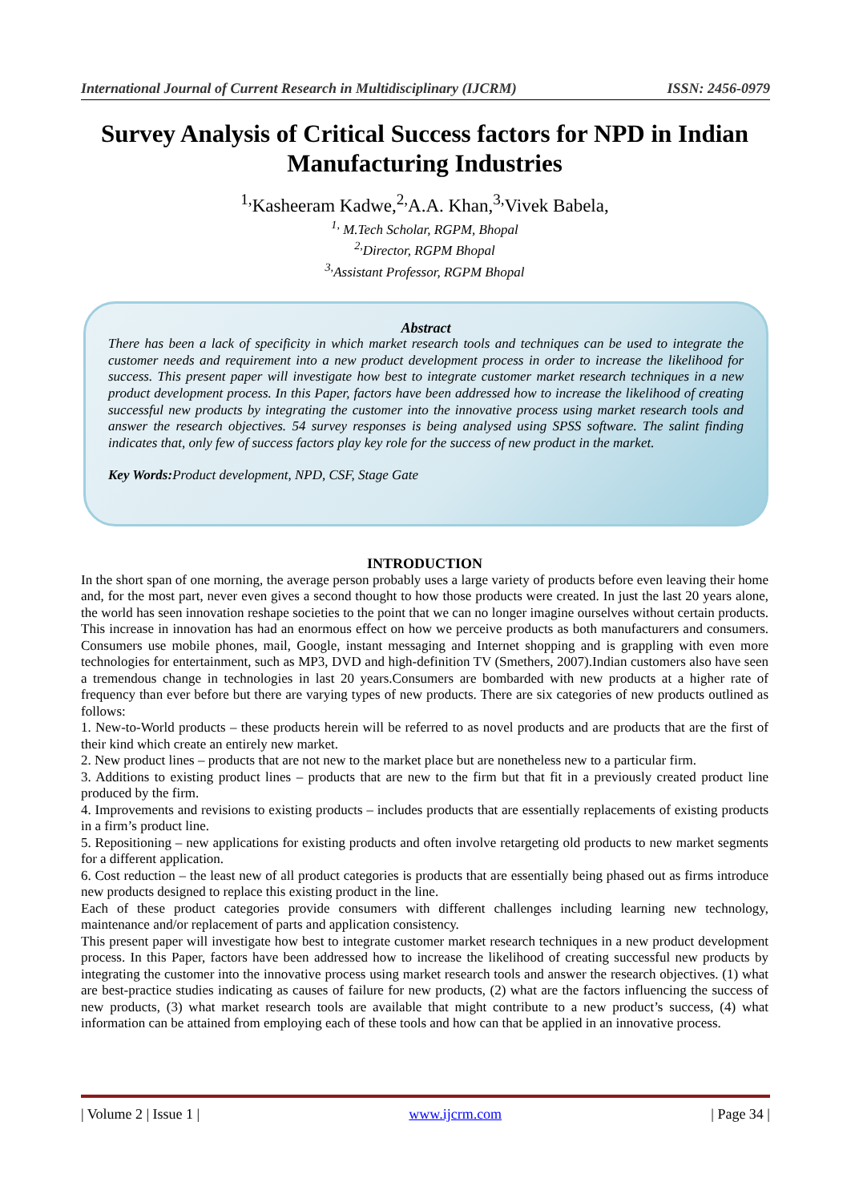International Journal of Current Research in Multidisciplinary (IJCRM) ISSN: 2456-0979
Survey Analysis of Critical Success factors for NPD in Indian Manufacturing Industries
<sup>1,</sup>Kasheeram Kadwe,<sup>2,</sup>A.A. Khan,<sup>3,</sup>Vivek Babela,
<sup>1,</sup> M.Tech Scholar, RGPM, Bhopal
<sup>2,</sup>Director, RGPM Bhopal
<sup>3,</sup>Assistant Professor, RGPM Bhopal
Abstract
There has been a lack of specificity in which market research tools and techniques can be used to integrate the customer needs and requirement into a new product development process in order to increase the likelihood for success. This present paper will investigate how best to integrate customer market research techniques in a new product development process. In this Paper, factors have been addressed how to increase the likelihood of creating successful new products by integrating the customer into the innovative process using market research tools and answer the research objectives. 54 survey responses is being analysed using SPSS software. The salint finding indicates that, only few of success factors play key role for the success of new product in the market.
Key Words: Product development, NPD, CSF, Stage Gate
INTRODUCTION
In the short span of one morning, the average person probably uses a large variety of products before even leaving their home and, for the most part, never even gives a second thought to how those products were created. In just the last 20 years alone, the world has seen innovation reshape societies to the point that we can no longer imagine ourselves without certain products. This increase in innovation has had an enormous effect on how we perceive products as both manufacturers and consumers. Consumers use mobile phones, mail, Google, instant messaging and Internet shopping and is grappling with even more technologies for entertainment, such as MP3, DVD and high-definition TV (Smethers, 2007).Indian customers also have seen a tremendous change in technologies in last 20 years.Consumers are bombarded with new products at a higher rate of frequency than ever before but there are varying types of new products. There are six categories of new products outlined as follows:
1. New-to-World products – these products herein will be referred to as novel products and are products that are the first of their kind which create an entirely new market.
2. New product lines – products that are not new to the market place but are nonetheless new to a particular firm.
3. Additions to existing product lines – products that are new to the firm but that fit in a previously created product line produced by the firm.
4. Improvements and revisions to existing products – includes products that are essentially replacements of existing products in a firm’s product line.
5. Repositioning – new applications for existing products and often involve retargeting old products to new market segments for a different application.
6. Cost reduction – the least new of all product categories is products that are essentially being phased out as firms introduce new products designed to replace this existing product in the line.
Each of these product categories provide consumers with different challenges including learning new technology, maintenance and/or replacement of parts and application consistency.
This present paper will investigate how best to integrate customer market research techniques in a new product development process. In this Paper, factors have been addressed how to increase the likelihood of creating successful new products by integrating the customer into the innovative process using market research tools and answer the research objectives. (1) what are best-practice studies indicating as causes of failure for new products, (2) what are the factors influencing the success of new products, (3) what market research tools are available that might contribute to a new product’s success, (4) what information can be attained from employing each of these tools and how can that be applied in an innovative process.
| Volume 2 | Issue 1 | www.ijcrm.com | Page 34 |